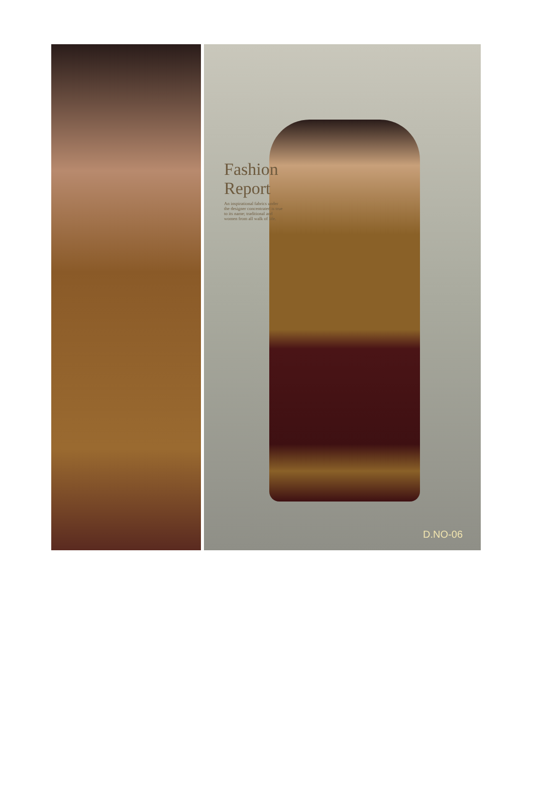Fashion Report
An inspirational fabrics under the designer concentrated is true to its name; traditional and women from all walk of life.
D.NO-06